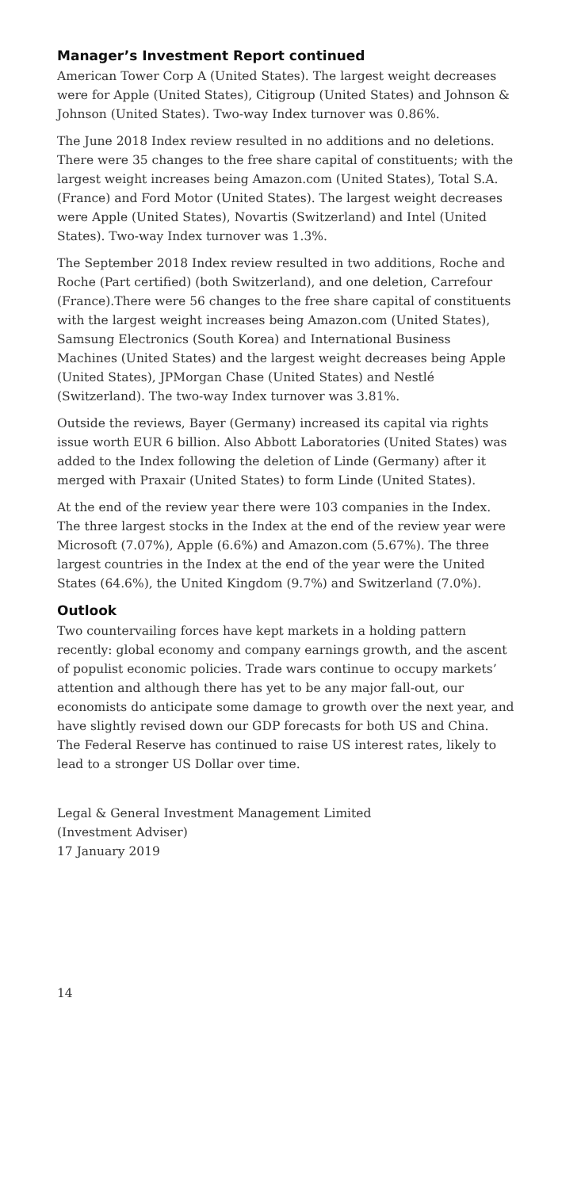Manager’s Investment Report continued
American Tower Corp A (United States). The largest weight decreases were for Apple (United States), Citigroup (United States) and Johnson & Johnson (United States). Two-way Index turnover was 0.86%.
The June 2018 Index review resulted in no additions and no deletions. There were 35 changes to the free share capital of constituents; with the largest weight increases being Amazon.com (United States), Total S.A. (France) and Ford Motor (United States). The largest weight decreases were Apple (United States), Novartis (Switzerland) and Intel (United States). Two-way Index turnover was 1.3%.
The September 2018 Index review resulted in two additions, Roche and Roche (Part certified) (both Switzerland), and one deletion, Carrefour (France).There were 56 changes to the free share capital of constituents with the largest weight increases being Amazon.com (United States), Samsung Electronics (South Korea) and International Business Machines (United States) and the largest weight decreases being Apple (United States), JPMorgan Chase (United States) and Nestlé (Switzerland). The two-way Index turnover was 3.81%.
Outside the reviews, Bayer (Germany) increased its capital via rights issue worth EUR 6 billion. Also Abbott Laboratories (United States) was added to the Index following the deletion of Linde (Germany) after it merged with Praxair (United States) to form Linde (United States).
At the end of the review year there were 103 companies in the Index. The three largest stocks in the Index at the end of the review year were Microsoft (7.07%), Apple (6.6%) and Amazon.com (5.67%). The three largest countries in the Index at the end of the year were the United States (64.6%), the United Kingdom (9.7%) and Switzerland (7.0%).
Outlook
Two countervailing forces have kept markets in a holding pattern recently: global economy and company earnings growth, and the ascent of populist economic policies. Trade wars continue to occupy markets’ attention and although there has yet to be any major fall-out, our economists do anticipate some damage to growth over the next year, and have slightly revised down our GDP forecasts for both US and China. The Federal Reserve has continued to raise US interest rates, likely to lead to a stronger US Dollar over time.
Legal & General Investment Management Limited
(Investment Adviser)
17 January 2019
14